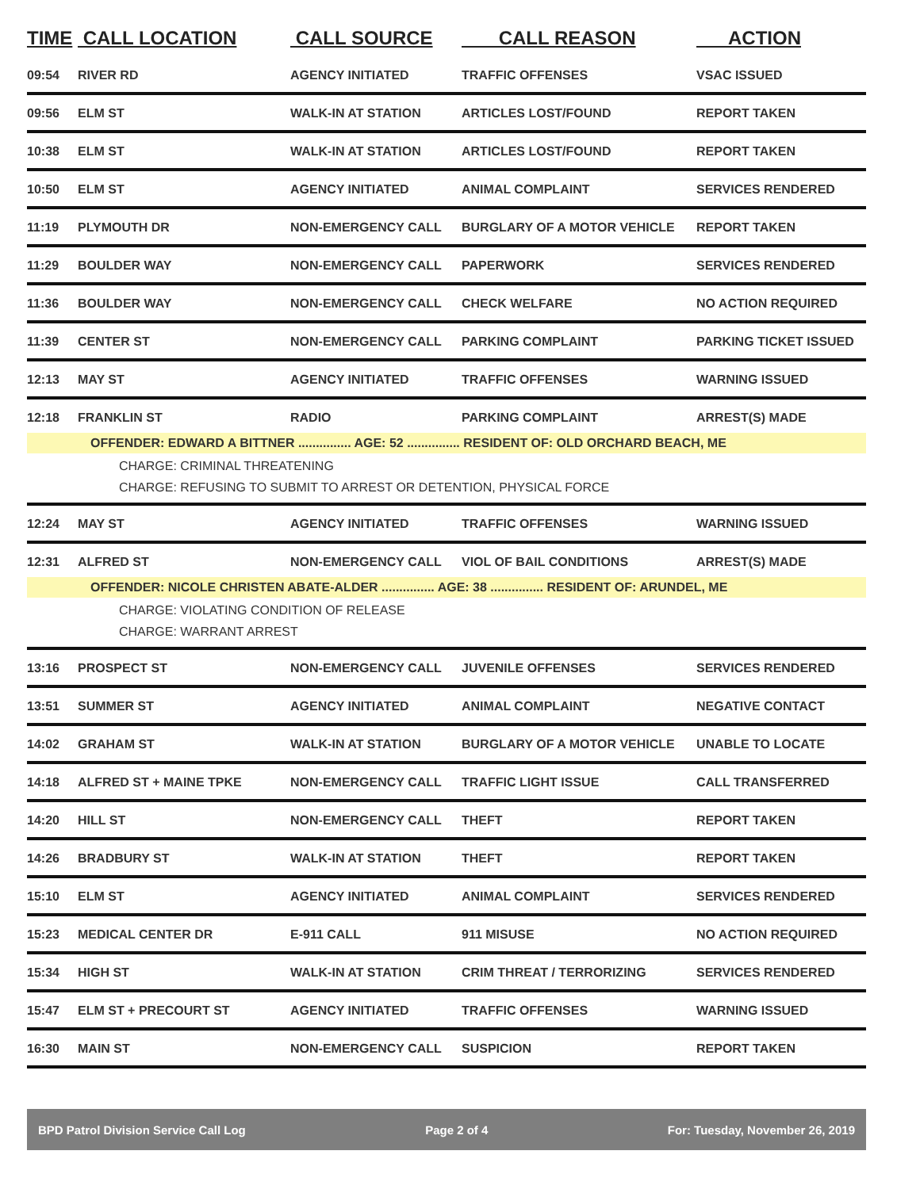| TIME | CALL LOCATION | CALL SOURCE | CALL REASON | ACTION |
| --- | --- | --- | --- | --- |
| 09:54 | RIVER RD | AGENCY INITIATED | TRAFFIC OFFENSES | VSAC ISSUED |
| 09:56 | ELM ST | WALK-IN AT STATION | ARTICLES LOST/FOUND | REPORT TAKEN |
| 10:38 | ELM ST | WALK-IN AT STATION | ARTICLES LOST/FOUND | REPORT TAKEN |
| 10:50 | ELM ST | AGENCY INITIATED | ANIMAL COMPLAINT | SERVICES RENDERED |
| 11:19 | PLYMOUTH DR | NON-EMERGENCY CALL | BURGLARY OF A MOTOR VEHICLE | REPORT TAKEN |
| 11:29 | BOULDER WAY | NON-EMERGENCY CALL | PAPERWORK | SERVICES RENDERED |
| 11:36 | BOULDER WAY | NON-EMERGENCY CALL | CHECK WELFARE | NO ACTION REQUIRED |
| 11:39 | CENTER ST | NON-EMERGENCY CALL | PARKING COMPLAINT | PARKING TICKET ISSUED |
| 12:13 | MAY ST | AGENCY INITIATED | TRAFFIC OFFENSES | WARNING ISSUED |
| 12:18 | FRANKLIN ST | RADIO | PARKING COMPLAINT | ARREST(S) MADE |
| OFFENDER: EDWARD A BITTNER ............... AGE: 52 ............... RESIDENT OF: OLD ORCHARD BEACH, ME | | | | |
| CHARGE: CRIMINAL THREATENING CHARGE: REFUSING TO SUBMIT TO ARREST OR DETENTION, PHYSICAL FORCE | | | | |
| 12:24 | MAY ST | AGENCY INITIATED | TRAFFIC OFFENSES | WARNING ISSUED |
| 12:31 | ALFRED ST | NON-EMERGENCY CALL | VIOL OF BAIL CONDITIONS | ARREST(S) MADE |
| OFFENDER: NICOLE CHRISTEN ABATE-ALDER ............... AGE: 38 ............... RESIDENT OF: ARUNDEL, ME | | | | |
| CHARGE: VIOLATING CONDITION OF RELEASE CHARGE: WARRANT ARREST | | | | |
| 13:16 | PROSPECT ST | NON-EMERGENCY CALL | JUVENILE OFFENSES | SERVICES RENDERED |
| 13:51 | SUMMER ST | AGENCY INITIATED | ANIMAL COMPLAINT | NEGATIVE CONTACT |
| 14:02 | GRAHAM ST | WALK-IN AT STATION | BURGLARY OF A MOTOR VEHICLE | UNABLE TO LOCATE |
| 14:18 | ALFRED ST + MAINE TPKE | NON-EMERGENCY CALL | TRAFFIC LIGHT ISSUE | CALL TRANSFERRED |
| 14:20 | HILL ST | NON-EMERGENCY CALL | THEFT | REPORT TAKEN |
| 14:26 | BRADBURY ST | WALK-IN AT STATION | THEFT | REPORT TAKEN |
| 15:10 | ELM ST | AGENCY INITIATED | ANIMAL COMPLAINT | SERVICES RENDERED |
| 15:23 | MEDICAL CENTER DR | E-911 CALL | 911 MISUSE | NO ACTION REQUIRED |
| 15:34 | HIGH ST | WALK-IN AT STATION | CRIM THREAT / TERRORIZING | SERVICES RENDERED |
| 15:47 | ELM ST + PRECOURT ST | AGENCY INITIATED | TRAFFIC OFFENSES | WARNING ISSUED |
| 16:30 | MAIN ST | NON-EMERGENCY CALL | SUSPICION | REPORT TAKEN |
BPD Patrol Division Service Call Log Page 2 of 4 For: Tuesday, November 26, 2019